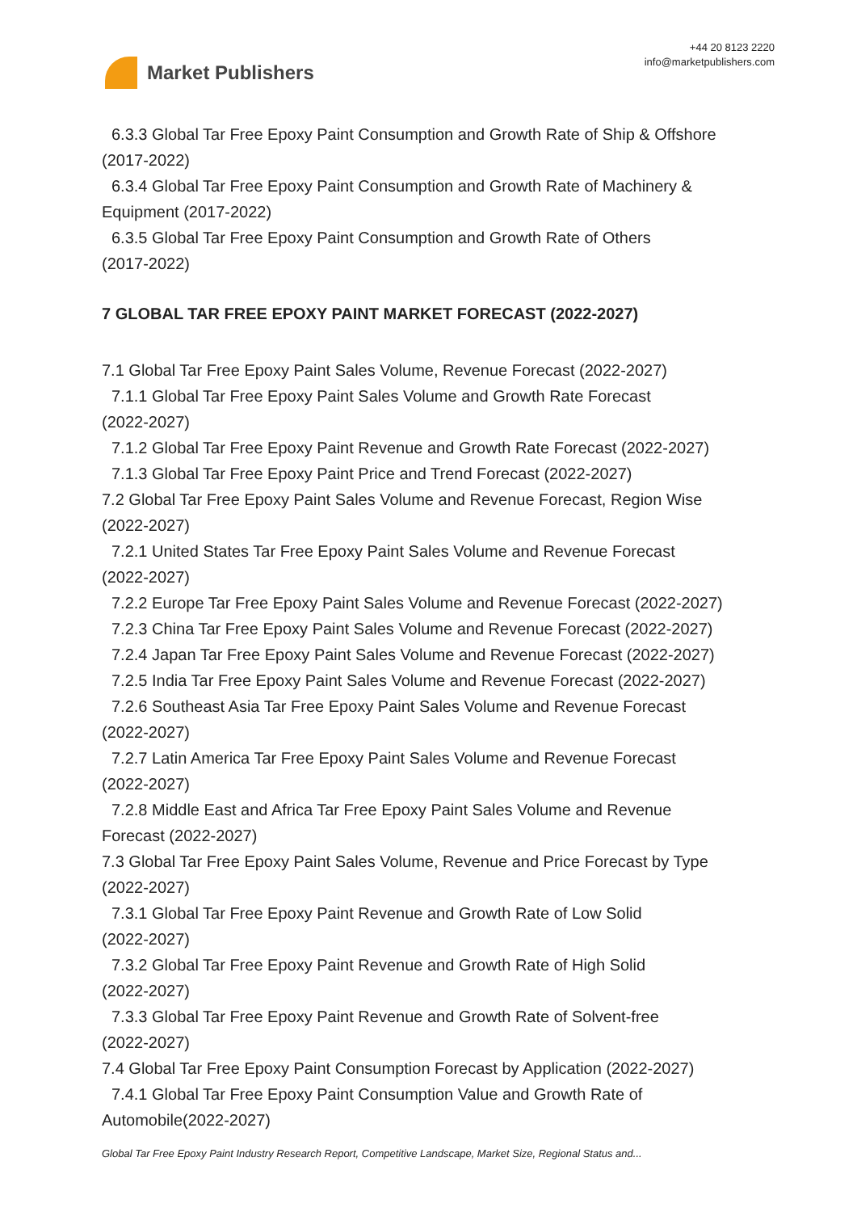Market Publishers
+44 20 8123 2220
info@marketpublishers.com
6.3.3 Global Tar Free Epoxy Paint Consumption and Growth Rate of Ship & Offshore
(2017-2022)
6.3.4 Global Tar Free Epoxy Paint Consumption and Growth Rate of Machinery &
Equipment (2017-2022)
6.3.5 Global Tar Free Epoxy Paint Consumption and Growth Rate of Others
(2017-2022)
7 GLOBAL TAR FREE EPOXY PAINT MARKET FORECAST (2022-2027)
7.1 Global Tar Free Epoxy Paint Sales Volume, Revenue Forecast (2022-2027)
7.1.1 Global Tar Free Epoxy Paint Sales Volume and Growth Rate Forecast
(2022-2027)
7.1.2 Global Tar Free Epoxy Paint Revenue and Growth Rate Forecast (2022-2027)
7.1.3 Global Tar Free Epoxy Paint Price and Trend Forecast (2022-2027)
7.2 Global Tar Free Epoxy Paint Sales Volume and Revenue Forecast, Region Wise
(2022-2027)
7.2.1 United States Tar Free Epoxy Paint Sales Volume and Revenue Forecast
(2022-2027)
7.2.2 Europe Tar Free Epoxy Paint Sales Volume and Revenue Forecast (2022-2027)
7.2.3 China Tar Free Epoxy Paint Sales Volume and Revenue Forecast (2022-2027)
7.2.4 Japan Tar Free Epoxy Paint Sales Volume and Revenue Forecast (2022-2027)
7.2.5 India Tar Free Epoxy Paint Sales Volume and Revenue Forecast (2022-2027)
7.2.6 Southeast Asia Tar Free Epoxy Paint Sales Volume and Revenue Forecast
(2022-2027)
7.2.7 Latin America Tar Free Epoxy Paint Sales Volume and Revenue Forecast
(2022-2027)
7.2.8 Middle East and Africa Tar Free Epoxy Paint Sales Volume and Revenue
Forecast (2022-2027)
7.3 Global Tar Free Epoxy Paint Sales Volume, Revenue and Price Forecast by Type
(2022-2027)
7.3.1 Global Tar Free Epoxy Paint Revenue and Growth Rate of Low Solid
(2022-2027)
7.3.2 Global Tar Free Epoxy Paint Revenue and Growth Rate of High Solid
(2022-2027)
7.3.3 Global Tar Free Epoxy Paint Revenue and Growth Rate of Solvent-free
(2022-2027)
7.4 Global Tar Free Epoxy Paint Consumption Forecast by Application (2022-2027)
7.4.1 Global Tar Free Epoxy Paint Consumption Value and Growth Rate of
Automobile(2022-2027)
Global Tar Free Epoxy Paint Industry Research Report, Competitive Landscape, Market Size, Regional Status and...